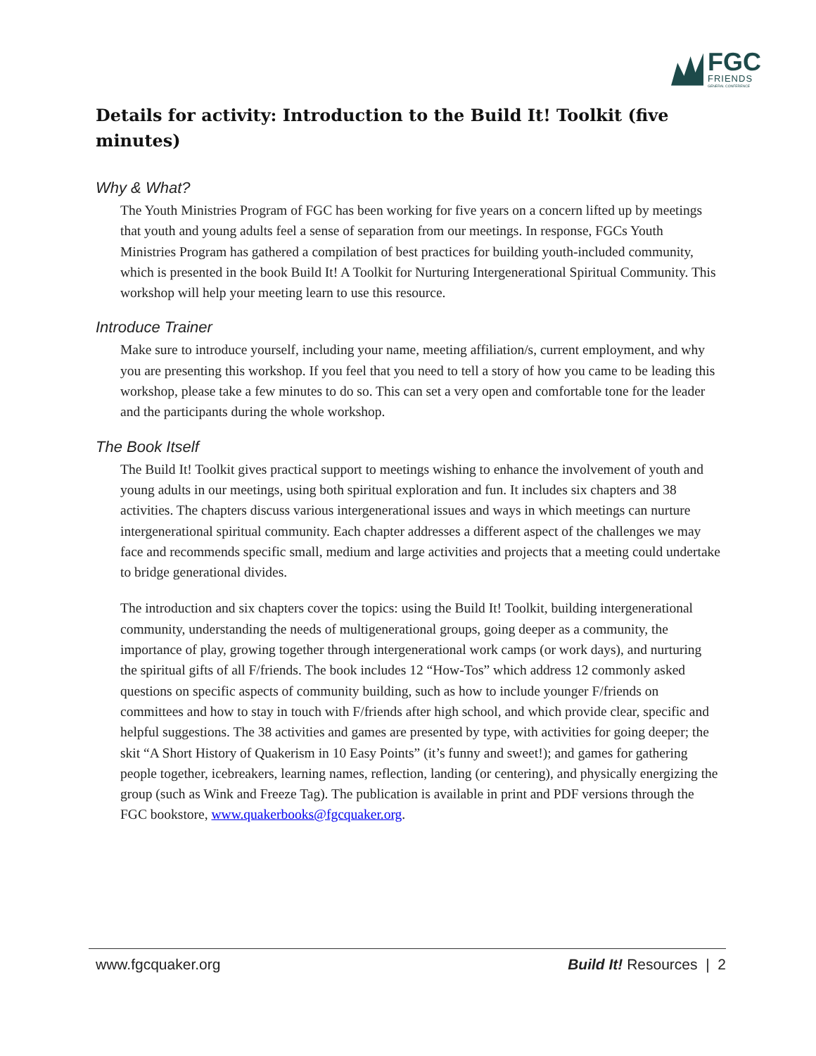FGC
FRIENDS
GENERAL CONFERENCE
Details for activity: Introduction to the Build It! Toolkit (five minutes)
Why & What?
The Youth Ministries Program of FGC has been working for five years on a concern lifted up by meetings that youth and young adults feel a sense of separation from our meetings. In response, FGCs Youth Ministries Program has gathered a compilation of best practices for building youth-included community, which is presented in the book Build It! A Toolkit for Nurturing Intergenerational Spiritual Community. This workshop will help your meeting learn to use this resource.
Introduce Trainer
Make sure to introduce yourself, including your name, meeting affiliation/s, current employment, and why you are presenting this workshop. If you feel that you need to tell a story of how you came to be leading this workshop, please take a few minutes to do so. This can set a very open and comfortable tone for the leader and the participants during the whole workshop.
The Book Itself
The Build It! Toolkit gives practical support to meetings wishing to enhance the involvement of youth and young adults in our meetings, using both spiritual exploration and fun. It includes six chapters and 38 activities. The chapters discuss various intergenerational issues and ways in which meetings can nurture intergenerational spiritual community. Each chapter addresses a different aspect of the challenges we may face and recommends specific small, medium and large activities and projects that a meeting could undertake to bridge generational divides.
The introduction and six chapters cover the topics: using the Build It! Toolkit, building intergenerational community, understanding the needs of multigenerational groups, going deeper as a community, the importance of play, growing together through intergenerational work camps (or work days), and nurturing the spiritual gifts of all F/friends. The book includes 12 “How-Tos” which address 12 commonly asked questions on specific aspects of community building, such as how to include younger F/friends on committees and how to stay in touch with F/friends after high school, and which provide clear, specific and helpful suggestions. The 38 activities and games are presented by type, with activities for going deeper; the skit “A Short History of Quakerism in 10 Easy Points” (it’s funny and sweet!); and games for gathering people together, icebreakers, learning names, reflection, landing (or centering), and physically energizing the group (such as Wink and Freeze Tag). The publication is available in print and PDF versions through the FGC bookstore, www.quakerbooks@fgcquaker.org.
www.fgcquaker.org Build It! Resources | 2